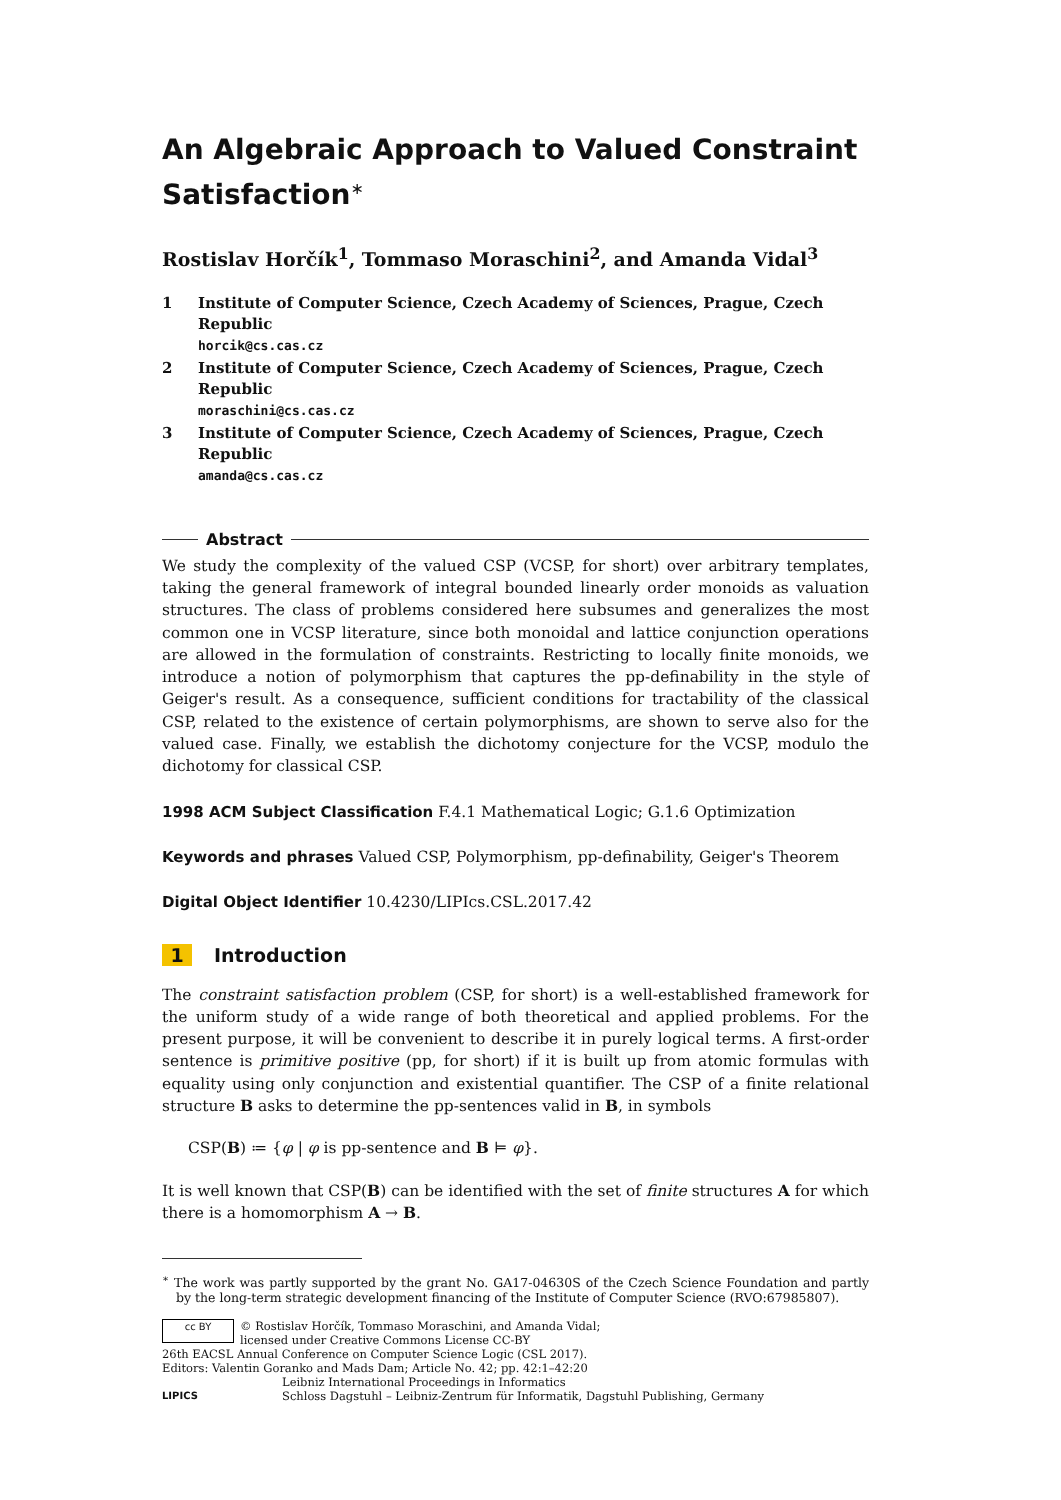An Algebraic Approach to Valued Constraint Satisfaction<sup>∗</sup>
Rostislav Horčík<sup>1</sup>, Tommaso Moraschini<sup>2</sup>, and Amanda Vidal<sup>3</sup>
1 Institute of Computer Science, Czech Academy of Sciences, Prague, Czech Republic
horcik@cs.cas.cz
2 Institute of Computer Science, Czech Academy of Sciences, Prague, Czech Republic
moraschini@cs.cas.cz
3 Institute of Computer Science, Czech Academy of Sciences, Prague, Czech Republic
amanda@cs.cas.cz
Abstract
We study the complexity of the valued CSP (VCSP, for short) over arbitrary templates, taking the general framework of integral bounded linearly order monoids as valuation structures. The class of problems considered here subsumes and generalizes the most common one in VCSP literature, since both monoidal and lattice conjunction operations are allowed in the formulation of constraints. Restricting to locally finite monoids, we introduce a notion of polymorphism that captures the pp-definability in the style of Geiger's result. As a consequence, sufficient conditions for tractability of the classical CSP, related to the existence of certain polymorphisms, are shown to serve also for the valued case. Finally, we establish the dichotomy conjecture for the VCSP, modulo the dichotomy for classical CSP.
1998 ACM Subject Classification F.4.1 Mathematical Logic; G.1.6 Optimization
Keywords and phrases Valued CSP, Polymorphism, pp-definability, Geiger's Theorem
Digital Object Identifier 10.4230/LIPIcs.CSL.2017.42
1 Introduction
The constraint satisfaction problem (CSP, for short) is a well-established framework for the uniform study of a wide range of both theoretical and applied problems. For the present purpose, it will be convenient to describe it in purely logical terms. A first-order sentence is primitive positive (pp, for short) if it is built up from atomic formulas with equality using only conjunction and existential quantifier. The CSP of a finite relational structure B asks to determine the pp-sentences valid in B, in symbols
CSP(B) ≔ {φ | φ is pp-sentence and B ⊨ φ}.
It is well known that CSP(B) can be identified with the set of finite structures A for which there is a homomorphism A → B.
<sup>∗</sup> The work was partly supported by the grant No. GA17-04630S of the Czech Science Foundation and partly by the long-term strategic development financing of the Institute of Computer Science (RVO:67985807).
cc BY © Rostislav Horčík, Tommaso Moraschini, and Amanda Vidal;
licensed under Creative Commons License CC-BY
26th EACSL Annual Conference on Computer Science Logic (CSL 2017).
Editors: Valentin Goranko and Mads Dam; Article No. 42; pp. 42:1–42:20
LIPICS Leibniz International Proceedings in Informatics
Schloss Dagstuhl – Leibniz-Zentrum für Informatik, Dagstuhl Publishing, Germany